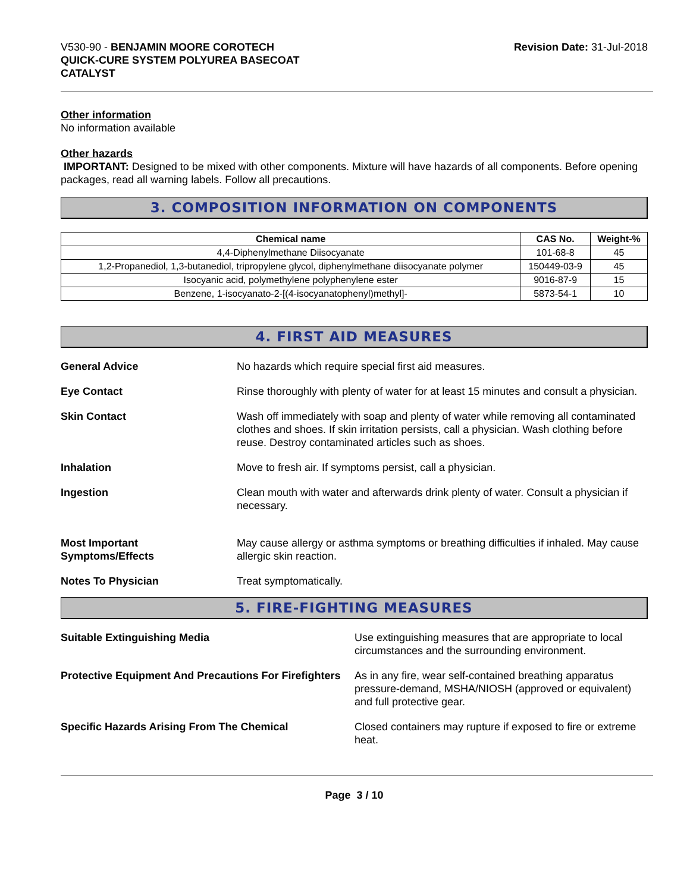V530-90 - BENJAMIN MOORE COROTECH
QUICK-CURE SYSTEM POLYUREA BASECOAT
CATALYST
Revision Date: 31-Jul-2018
Other information
No information available
Other hazards
IMPORTANT: Designed to be mixed with other components. Mixture will have hazards of all components. Before opening packages, read all warning labels. Follow all precautions.
3. COMPOSITION INFORMATION ON COMPONENTS
| Chemical name | CAS No. | Weight-% |
| --- | --- | --- |
| 4,4-Diphenylmethane Diisocyanate | 101-68-8 | 45 |
| 1,2-Propanediol, 1,3-butanediol, tripropylene glycol, diphenylmethane diisocyanate polymer | 150449-03-9 | 45 |
| Isocyanic acid, polymethylene polyphenylene ester | 9016-87-9 | 15 |
| Benzene, 1-isocyanato-2-[(4-isocyanatophenyl)methyl]- | 5873-54-1 | 10 |
4. FIRST AID MEASURES
General Advice No hazards which require special first aid measures.
Eye Contact Rinse thoroughly with plenty of water for at least 15 minutes and consult a physician.
Skin Contact Wash off immediately with soap and plenty of water while removing all contaminated clothes and shoes. If skin irritation persists, call a physician. Wash clothing before reuse. Destroy contaminated articles such as shoes.
Inhalation Move to fresh air. If symptoms persist, call a physician.
Ingestion Clean mouth with water and afterwards drink plenty of water. Consult a physician if necessary.
Most Important
Symptoms/Effects
May cause allergy or asthma symptoms or breathing difficulties if inhaled. May cause allergic skin reaction.
Notes To Physician Treat symptomatically.
5. FIRE-FIGHTING MEASURES
Suitable Extinguishing Media Use extinguishing measures that are appropriate to local circumstances and the surrounding environment.
Protective Equipment And Precautions For Firefighters
As in any fire, wear self-contained breathing apparatus pressure-demand, MSHA/NIOSH (approved or equivalent) and full protective gear.
Specific Hazards Arising From The Chemical Closed containers may rupture if exposed to fire or extreme heat.
Page 3 / 10